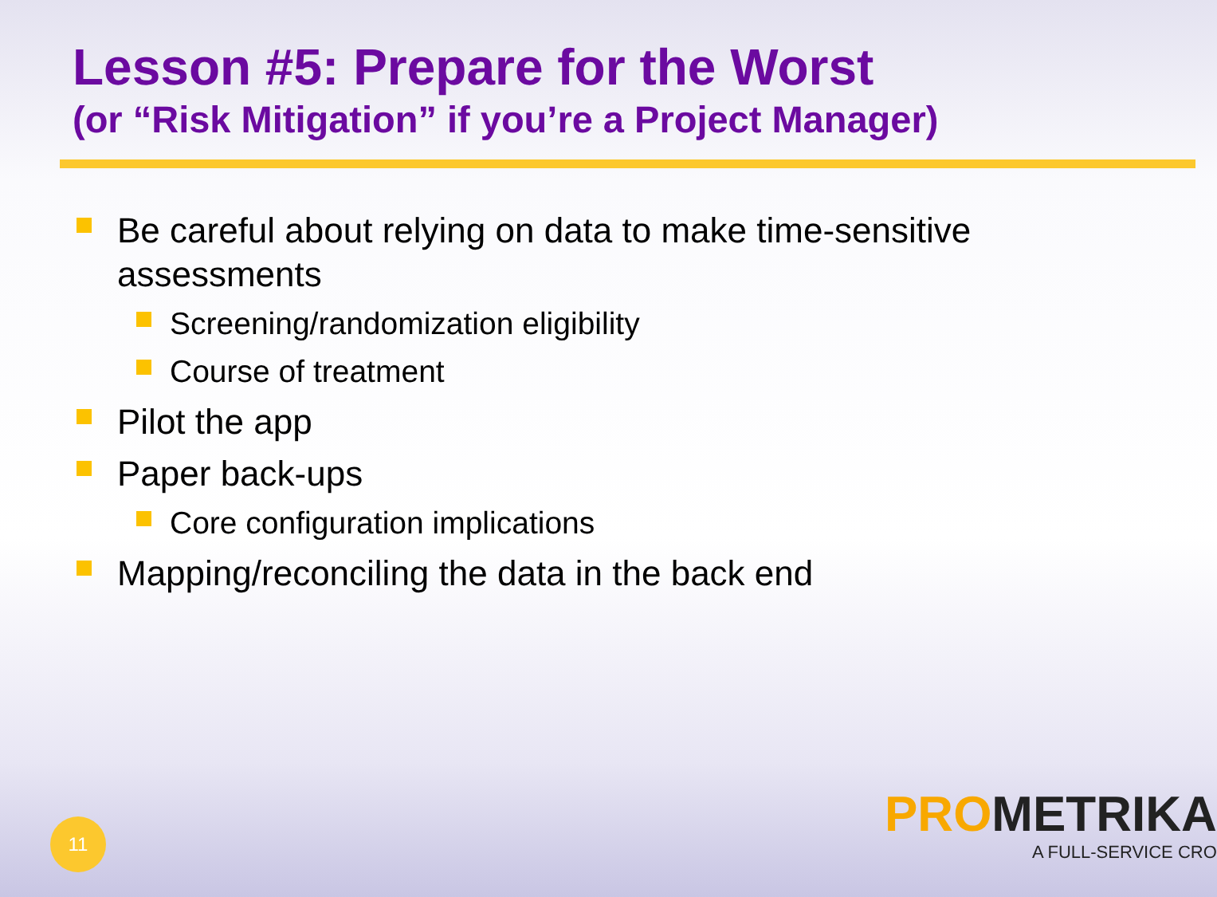Lesson #5: Prepare for the Worst
(or “Risk Mitigation” if you’re a Project Manager)
Be careful about relying on data to make time-sensitive assessments
Screening/randomization eligibility
Course of treatment
Pilot the app
Paper back-ups
Core configuration implications
Mapping/reconciling the data in the back end
PROMETRIKA
A FULL-SERVICE CRO
11